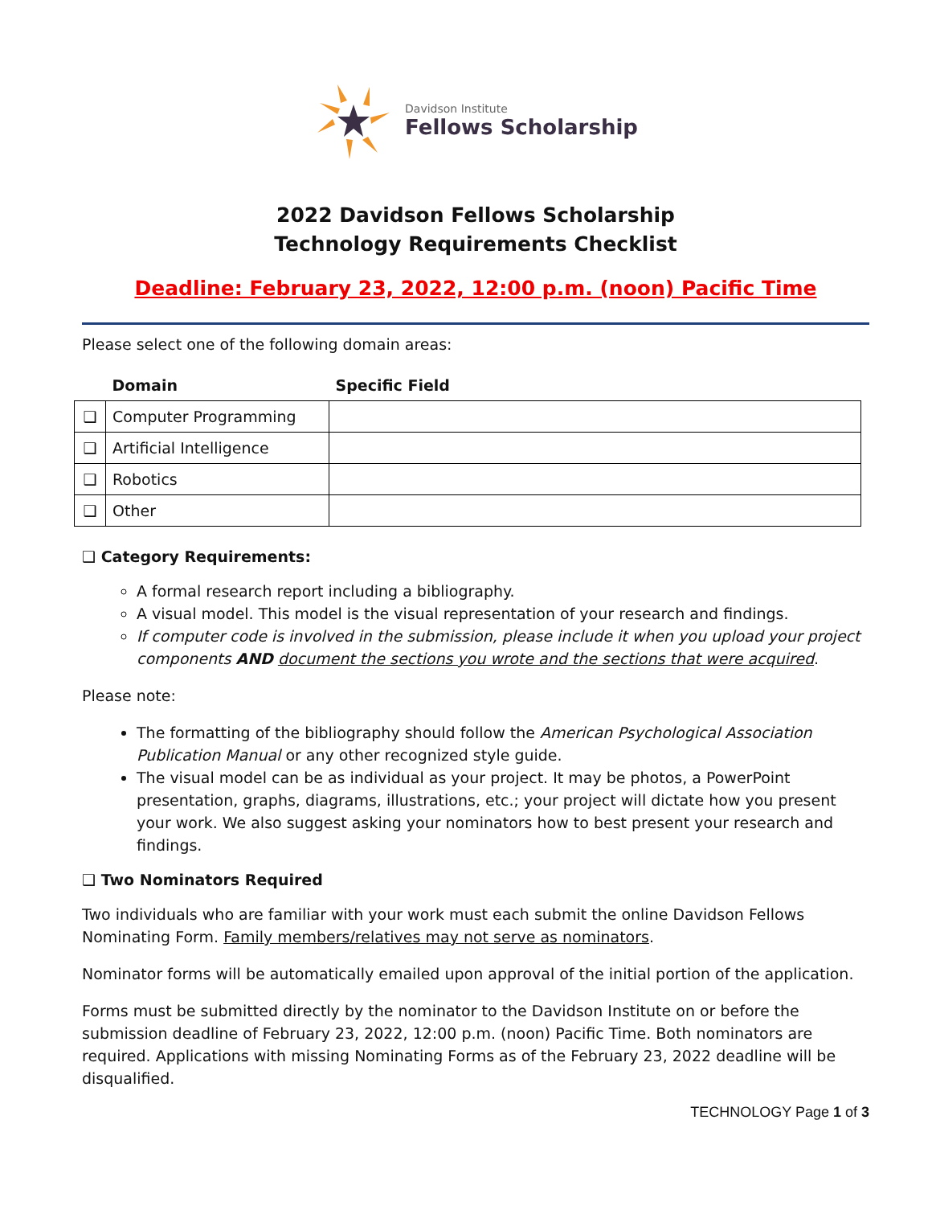Davidson Institute
Fellows Scholarship
2022 Davidson Fellows Scholarship
Technology Requirements Checklist
Deadline: February 23, 2022, 12:00 p.m. (noon) Pacific Time
Please select one of the following domain areas:
| | Domain | Specific Field |
| --- | --- | --- |
| ❑ | Computer Programming | |
| ❑ | Artificial Intelligence | |
| ❑ | Robotics | |
| ❑ | Other | |
❑ Category Requirements:
A formal research report including a bibliography.
A visual model. This model is the visual representation of your research and findings.
If computer code is involved in the submission, please include it when you upload your project components AND document the sections you wrote and the sections that were acquired.
Please note:
The formatting of the bibliography should follow the American Psychological Association Publication Manual or any other recognized style guide.
The visual model can be as individual as your project. It may be photos, a PowerPoint presentation, graphs, diagrams, illustrations, etc.; your project will dictate how you present your work. We also suggest asking your nominators how to best present your research and findings.
❑ Two Nominators Required
Two individuals who are familiar with your work must each submit the online Davidson Fellows Nominating Form. Family members/relatives may not serve as nominators.
Nominator forms will be automatically emailed upon approval of the initial portion of the application.
Forms must be submitted directly by the nominator to the Davidson Institute on or before the submission deadline of February 23, 2022, 12:00 p.m. (noon) Pacific Time. Both nominators are required. Applications with missing Nominating Forms as of the February 23, 2022 deadline will be disqualified.
TECHNOLOGY Page 1 of 3